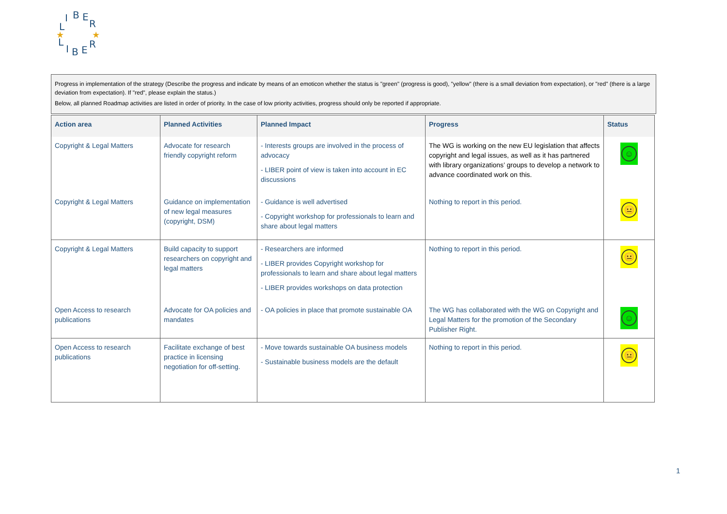L
I
B
E
R
L
I
B
E
R
★
★
Progress in implementation of the strategy (Describe the progress and indicate by means of an emoticon whether the status is "green" (progress is good), "yellow" (there is a small deviation from expectation), or "red" (there is a large deviation from expectation). If "red", please explain the status.)
Below, all planned Roadmap activities are listed in order of priority. In the case of low priority activities, progress should only be reported if appropriate.
| Action area | Planned Activities | Planned Impact | Progress | Status |
| --- | --- | --- | --- | --- |
| Copyright & Legal Matters | Advocate for research friendly copyright reform | - Interests groups are involved in the process of advocacy - LIBER point of view is taken into account in EC discussions | The WG is working on the new EU legislation that affects copyright and legal issues, as well as it has partnered with library organizations’ groups to develop a network to advance coordinated work on this. | ☺ |
| Copyright & Legal Matters | Guidance on implementation of new legal measures (copyright, DSM) | - Guidance is well advertised - Copyright workshop for professionals to learn and share about legal matters | Nothing to report in this period. | 😐 |
| Copyright & Legal Matters | Build capacity to support researchers on copyright and legal matters | - Researchers are informed - LIBER provides Copyright workshop for professionals to learn and share about legal matters - LIBER provides workshops on data protection | Nothing to report in this period. | 😐 |
| Open Access to research publications | Advocate for OA policies and mandates | - OA policies in place that promote sustainable OA | The WG has collaborated with the WG on Copyright and Legal Matters for the promotion of the Secondary Publisher Right. | ☺ |
| Open Access to research publications | Facilitate exchange of best practice in licensing negotiation for off-setting. | - Move towards sustainable OA business models - Sustainable business models are the default | Nothing to report in this period. | 😐 |
1